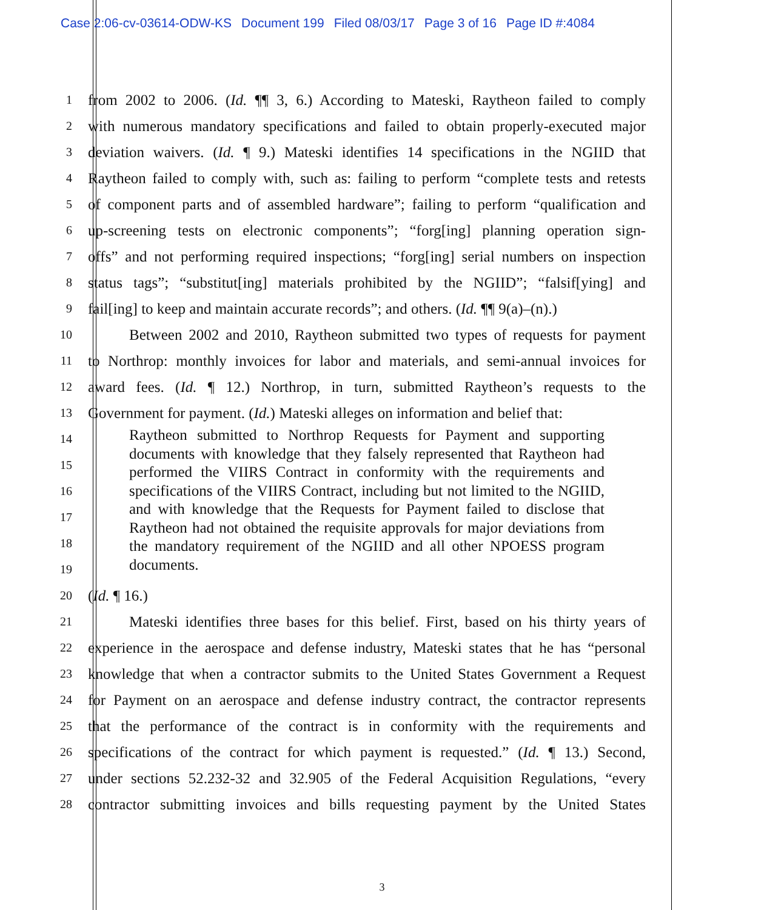Case 2:06-cv-03614-ODW-KS Document 199 Filed 08/03/17 Page 3 of 16 Page ID #:4084
1
from 2002 to 2006. (Id. ¶¶ 3, 6.) According to Mateski, Raytheon failed to comply
2
with numerous mandatory specifications and failed to obtain properly-executed major
3
deviation waivers. (Id. ¶ 9.) Mateski identifies 14 specifications in the NGIID that
4
Raytheon failed to comply with, such as: failing to perform “complete tests and retests
5
of component parts and of assembled hardware”; failing to perform “qualification and
6
up-screening tests on electronic components”; “forg[ing] planning operation sign-
7
offs” and not performing required inspections; “forg[ing] serial numbers on inspection
8
status tags”; “substitut[ing] materials prohibited by the NGIID”; “falsif[ying] and
9
fail[ing] to keep and maintain accurate records”; and others. (Id. ¶¶ 9(a)–(n).)
10
Between 2002 and 2010, Raytheon submitted two types of requests for payment
11
to Northrop: monthly invoices for labor and materials, and semi-annual invoices for
12
award fees. (Id. ¶ 12.) Northrop, in turn, submitted Raytheon’s requests to the
13
Government for payment. (Id.) Mateski alleges on information and belief that:
14
15
16
17
18
19
Raytheon submitted to Northrop Requests for Payment and supporting documents with knowledge that they falsely represented that Raytheon had performed the VIIRS Contract in conformity with the requirements and specifications of the VIIRS Contract, including but not limited to the NGIID, and with knowledge that the Requests for Payment failed to disclose that Raytheon had not obtained the requisite approvals for major deviations from the mandatory requirement of the NGIID and all other NPOESS program documents.
20
(Id. ¶ 16.)
21
Mateski identifies three bases for this belief. First, based on his thirty years of
22
experience in the aerospace and defense industry, Mateski states that he has “personal
23
knowledge that when a contractor submits to the United States Government a Request
24
for Payment on an aerospace and defense industry contract, the contractor represents
25
that the performance of the contract is in conformity with the requirements and
26
specifications of the contract for which payment is requested.” (Id. ¶ 13.) Second,
27
under sections 52.232-32 and 32.905 of the Federal Acquisition Regulations, “every
28
contractor submitting invoices and bills requesting payment by the United States
3